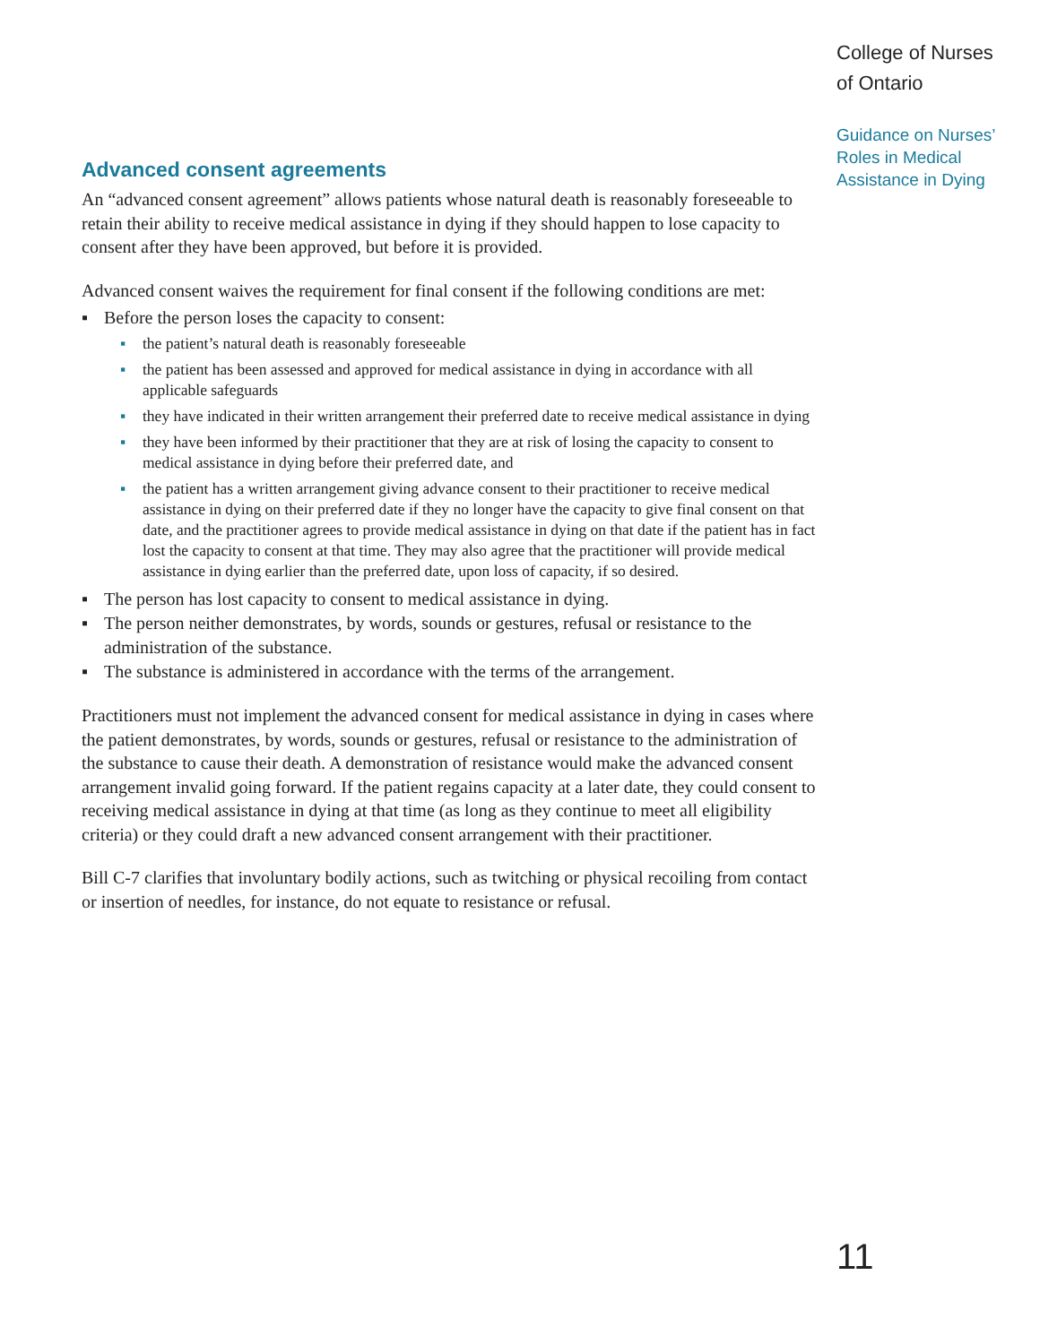College of Nurses
of Ontario
Guidance on Nurses’
Roles in Medical
Assistance in Dying
Advanced consent agreements
An “advanced consent agreement” allows patients whose natural death is reasonably foreseeable to retain their ability to receive medical assistance in dying if they should happen to lose capacity to consent after they have been approved, but before it is provided.
Advanced consent waives the requirement for final consent if the following conditions are met:
▪ Before the person loses the capacity to consent:
▪ the patient’s natural death is reasonably foreseeable
▪ the patient has been assessed and approved for medical assistance in dying in accordance with all applicable safeguards
▪ they have indicated in their written arrangement their preferred date to receive medical assistance in dying
▪ they have been informed by their practitioner that they are at risk of losing the capacity to consent to medical assistance in dying before their preferred date, and
▪ the patient has a written arrangement giving advance consent to their practitioner to receive medical assistance in dying on their preferred date if they no longer have the capacity to give final consent on that date, and the practitioner agrees to provide medical assistance in dying on that date if the patient has in fact lost the capacity to consent at that time. They may also agree that the practitioner will provide medical assistance in dying earlier than the preferred date, upon loss of capacity, if so desired.
▪ The person has lost capacity to consent to medical assistance in dying.
▪ The person neither demonstrates, by words, sounds or gestures, refusal or resistance to the administration of the substance.
▪ The substance is administered in accordance with the terms of the arrangement.
Practitioners must not implement the advanced consent for medical assistance in dying in cases where the patient demonstrates, by words, sounds or gestures, refusal or resistance to the administration of the substance to cause their death. A demonstration of resistance would make the advanced consent arrangement invalid going forward. If the patient regains capacity at a later date, they could consent to receiving medical assistance in dying at that time (as long as they continue to meet all eligibility criteria) or they could draft a new advanced consent arrangement with their practitioner.
Bill C-7 clarifies that involuntary bodily actions, such as twitching or physical recoiling from contact or insertion of needles, for instance, do not equate to resistance or refusal.
11